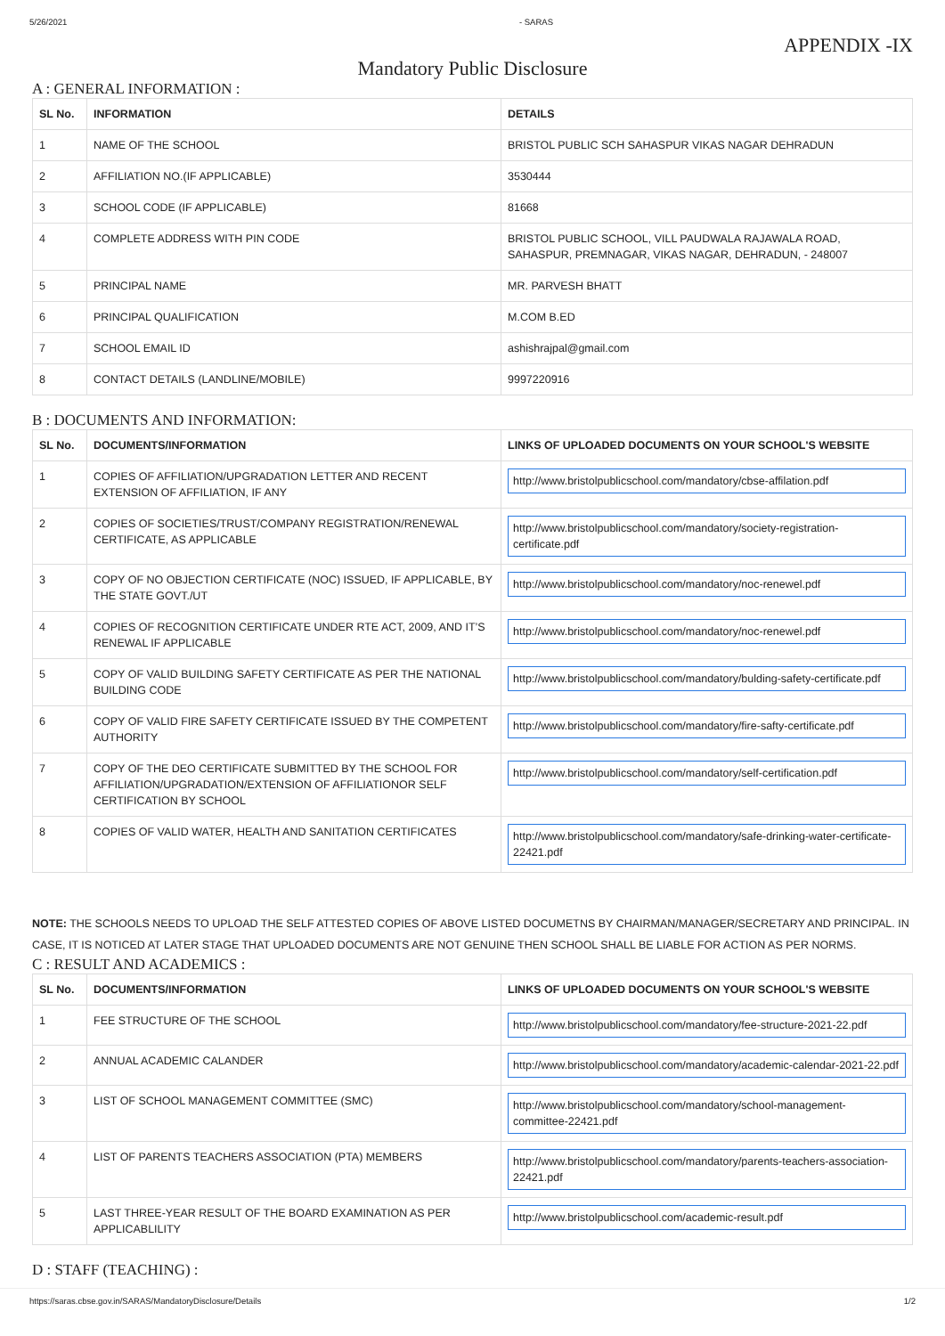5/26/2021 - SARAS
APPENDIX -IX
Mandatory Public Disclosure
A : GENERAL INFORMATION :
| SL No. | INFORMATION | DETAILS |
| --- | --- | --- |
| 1 | NAME OF THE SCHOOL | BRISTOL PUBLIC SCH SAHASPUR VIKAS NAGAR DEHRADUN |
| 2 | AFFILIATION NO.(IF APPLICABLE) | 3530444 |
| 3 | SCHOOL CODE (IF APPLICABLE) | 81668 |
| 4 | COMPLETE ADDRESS WITH PIN CODE | BRISTOL PUBLIC SCHOOL, VILL PAUDWALA RAJAWALA ROAD, SAHASPUR, PREMNAGAR, VIKAS NAGAR, DEHRADUN, - 248007 |
| 5 | PRINCIPAL NAME | MR. PARVESH BHATT |
| 6 | PRINCIPAL QUALIFICATION | M.COM B.ED |
| 7 | SCHOOL EMAIL ID | ashishrajpal@gmail.com |
| 8 | CONTACT DETAILS (LANDLINE/MOBILE) | 9997220916 |
B : DOCUMENTS AND INFORMATION:
| SL No. | DOCUMENTS/INFORMATION | LINKS OF UPLOADED DOCUMENTS ON YOUR SCHOOL'S WEBSITE |
| --- | --- | --- |
| 1 | COPIES OF AFFILIATION/UPGRADATION LETTER AND RECENT EXTENSION OF AFFILIATION, IF ANY | http://www.bristolpublicschool.com/mandatory/cbse-affilation.pdf |
| 2 | COPIES OF SOCIETIES/TRUST/COMPANY REGISTRATION/RENEWAL CERTIFICATE, AS APPLICABLE | http://www.bristolpublicschool.com/mandatory/society-registration-certificate.pdf |
| 3 | COPY OF NO OBJECTION CERTIFICATE (NOC) ISSUED, IF APPLICABLE, BY THE STATE GOVT./UT | http://www.bristolpublicschool.com/mandatory/noc-renewel.pdf |
| 4 | COPIES OF RECOGNITION CERTIFICATE UNDER RTE ACT, 2009, AND IT’S RENEWAL IF APPLICABLE | http://www.bristolpublicschool.com/mandatory/noc-renewel.pdf |
| 5 | COPY OF VALID BUILDING SAFETY CERTIFICATE AS PER THE NATIONAL BUILDING CODE | http://www.bristolpublicschool.com/mandatory/bulding-safety-certificate.pdf |
| 6 | COPY OF VALID FIRE SAFETY CERTIFICATE ISSUED BY THE COMPETENT AUTHORITY | http://www.bristolpublicschool.com/mandatory/fire-safty-certificate.pdf |
| 7 | COPY OF THE DEO CERTIFICATE SUBMITTED BY THE SCHOOL FOR AFFILIATION/UPGRADATION/EXTENSION OF AFFILIATIONOR SELF CERTIFICATION BY SCHOOL | http://www.bristolpublicschool.com/mandatory/self-certification.pdf |
| 8 | COPIES OF VALID WATER, HEALTH AND SANITATION CERTIFICATES | http://www.bristolpublicschool.com/mandatory/safe-drinking-water-certificate-22421.pdf |
NOTE: THE SCHOOLS NEEDS TO UPLOAD THE SELF ATTESTED COPIES OF ABOVE LISTED DOCUMETNS BY CHAIRMAN/MANAGER/SECRETARY AND PRINCIPAL. IN CASE, IT IS NOTICED AT LATER STAGE THAT UPLOADED DOCUMENTS ARE NOT GENUINE THEN SCHOOL SHALL BE LIABLE FOR ACTION AS PER NORMS.
C : RESULT AND ACADEMICS :
| SL No. | DOCUMENTS/INFORMATION | LINKS OF UPLOADED DOCUMENTS ON YOUR SCHOOL'S WEBSITE |
| --- | --- | --- |
| 1 | FEE STRUCTURE OF THE SCHOOL | http://www.bristolpublicschool.com/mandatory/fee-structure-2021-22.pdf |
| 2 | ANNUAL ACADEMIC CALANDER | http://www.bristolpublicschool.com/mandatory/academic-calendar-2021-22.pdf |
| 3 | LIST OF SCHOOL MANAGEMENT COMMITTEE (SMC) | http://www.bristolpublicschool.com/mandatory/school-management-committee-22421.pdf |
| 4 | LIST OF PARENTS TEACHERS ASSOCIATION (PTA) MEMBERS | http://www.bristolpublicschool.com/mandatory/parents-teachers-association-22421.pdf |
| 5 | LAST THREE-YEAR RESULT OF THE BOARD EXAMINATION AS PER APPLICABLILITY | http://www.bristolpublicschool.com/academic-result.pdf |
D : STAFF (TEACHING) :
https://saras.cbse.gov.in/SARAS/MandatoryDisclosure/Details 1/2